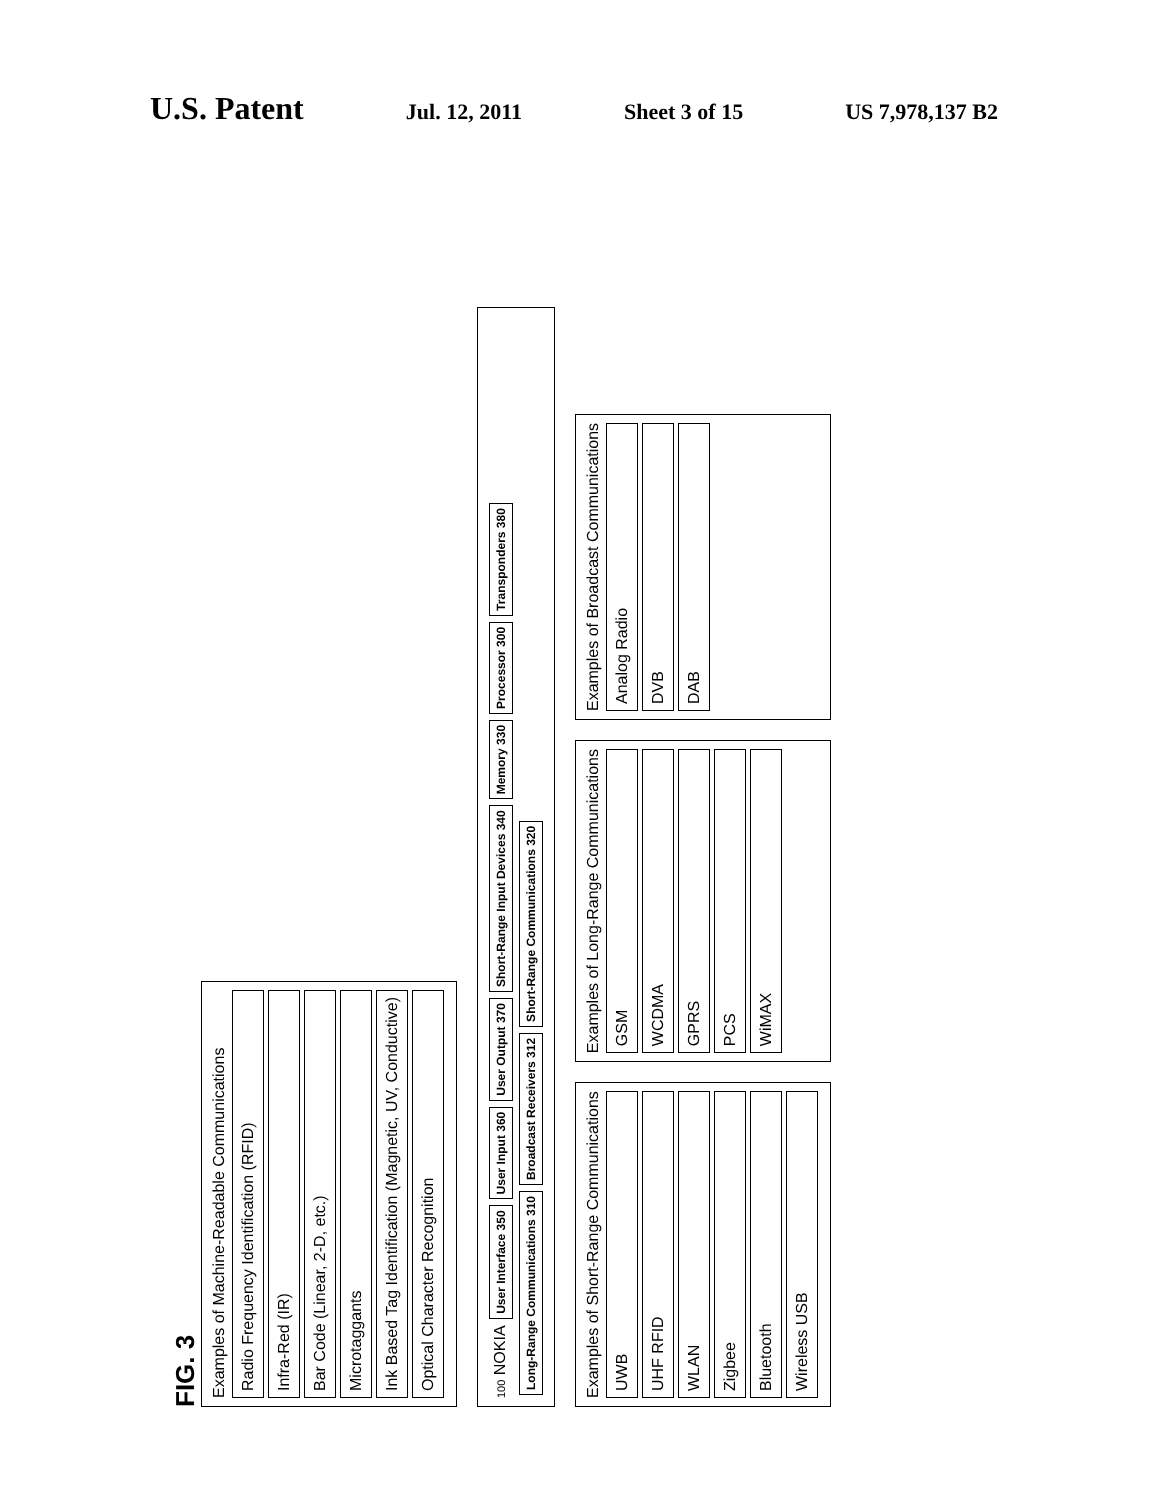U.S. Patent Jul. 12, 2011 Sheet 3 of 15 US 7,978,137 B2
FIG. 3
Examples of Machine-Readable Communications
Radio Frequency Identification (RFID)
Infra-Red (IR)
Bar Code (Linear, 2-D, etc.)
Microtaggants
Ink Based Tag Identification (Magnetic, UV, Conductive)
Optical Character Recognition
100 NOKIA
User Interface 350
User Input 360
User Output 370
Short-Range Input Devices 340
Memory 330
Processor 300
Transponders 380
Long-Range Communications 310
Broadcast Receivers 312
Short-Range Communications 320
Examples of Short-Range Communications
UWB
UHF RFID
WLAN
Zigbee
Bluetooth
Wireless USB
Examples of Long-Range Communications
GSM
WCDMA
GPRS
PCS
WiMAX
Examples of Broadcast Communications
Analog Radio
DVB
DAB